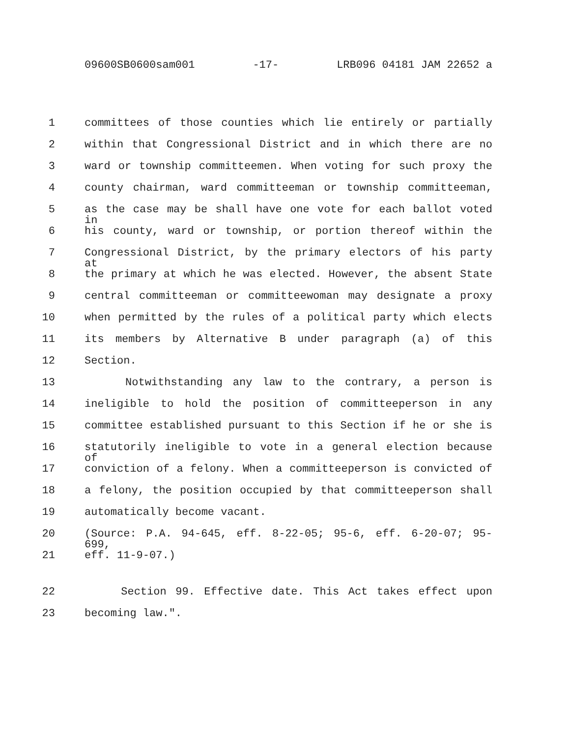09600SB0600sam001 -17- LRB096 04181 JAM 22652 a
1 committees of those counties which lie entirely or partially
2 within that Congressional District and in which there are no
3 ward or township committeemen. When voting for such proxy the
4 county chairman, ward committeeman or township committeeman,
5 as the case may be shall have one vote for each ballot voted in
6 his county, ward or township, or portion thereof within the
7 Congressional District, by the primary electors of his party at
8 the primary at which he was elected. However, the absent State
9 central committeeman or committeewoman may designate a proxy
10 when permitted by the rules of a political party which elects
11 its members by Alternative B under paragraph (a) of this
12 Section.
13 Notwithstanding any law to the contrary, a person is
14 ineligible to hold the position of committeeperson in any
15 committee established pursuant to this Section if he or she is
16 statutorily ineligible to vote in a general election because of
17 conviction of a felony. When a committeeperson is convicted of
18 a felony, the position occupied by that committeeperson shall
19 automatically become vacant.
20 (Source: P.A. 94-645, eff. 8-22-05; 95-6, eff. 6-20-07; 95-699,
21 eff. 11-9-07.)
22 Section 99. Effective date. This Act takes effect upon
23 becoming law.".